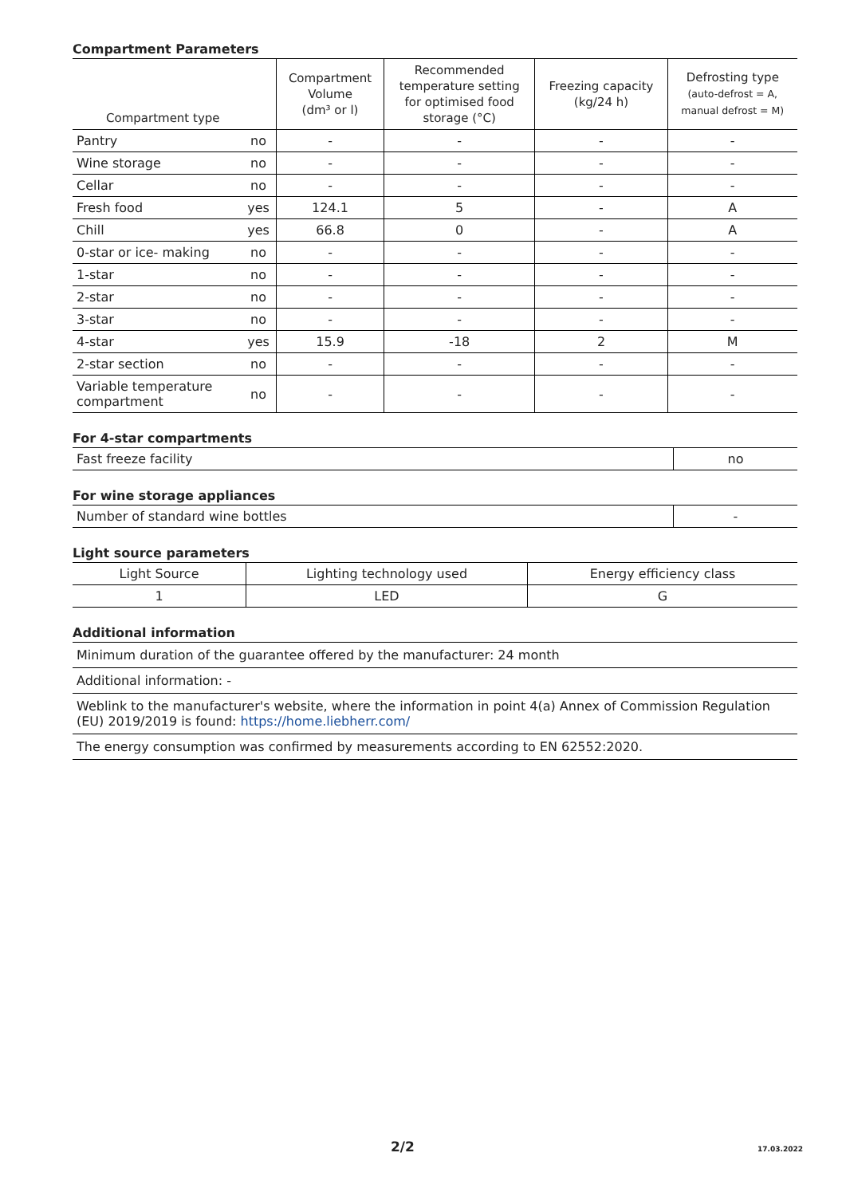Compartment Parameters
| Compartment type | | Compartment Volume (dm³ or l) | Recommended temperature setting for optimised food storage (°C) | Freezing capacity (kg/24 h) | Defrosting type (auto-defrost = A, manual defrost = M) |
| --- | --- | --- | --- | --- | --- |
| Pantry | no | - | - | - | - |
| Wine storage | no | - | - | - | - |
| Cellar | no | - | - | - | - |
| Fresh food | yes | 124.1 | 5 | - | A |
| Chill | yes | 66.8 | 0 | - | A |
| 0-star or ice- making | no | - | - | - | - |
| 1-star | no | - | - | - | - |
| 2-star | no | - | - | - | - |
| 3-star | no | - | - | - | - |
| 4-star | yes | 15.9 | -18 | 2 | M |
| 2-star section | no | - | - | - | - |
| Variable temperature compartment | no | - | - | - | - |
For 4-star compartments
| Fast freeze facility | no |
For wine storage appliances
| Number of standard wine bottles | - |
Light source parameters
| Light Source | Lighting technology used | Energy efficiency class |
| 1 | LED | G |
Additional information
| Minimum duration of the guarantee offered by the manufacturer: 24 month |
| Additional information: - |
| Weblink to the manufacturer's website, where the information in point 4(a) Annex of Commission Regulation (EU) 2019/2019 is found: https://home.liebherr.com/ |
| The energy consumption was confirmed by measurements according to EN 62552:2020. |
2/2 17.03.2022